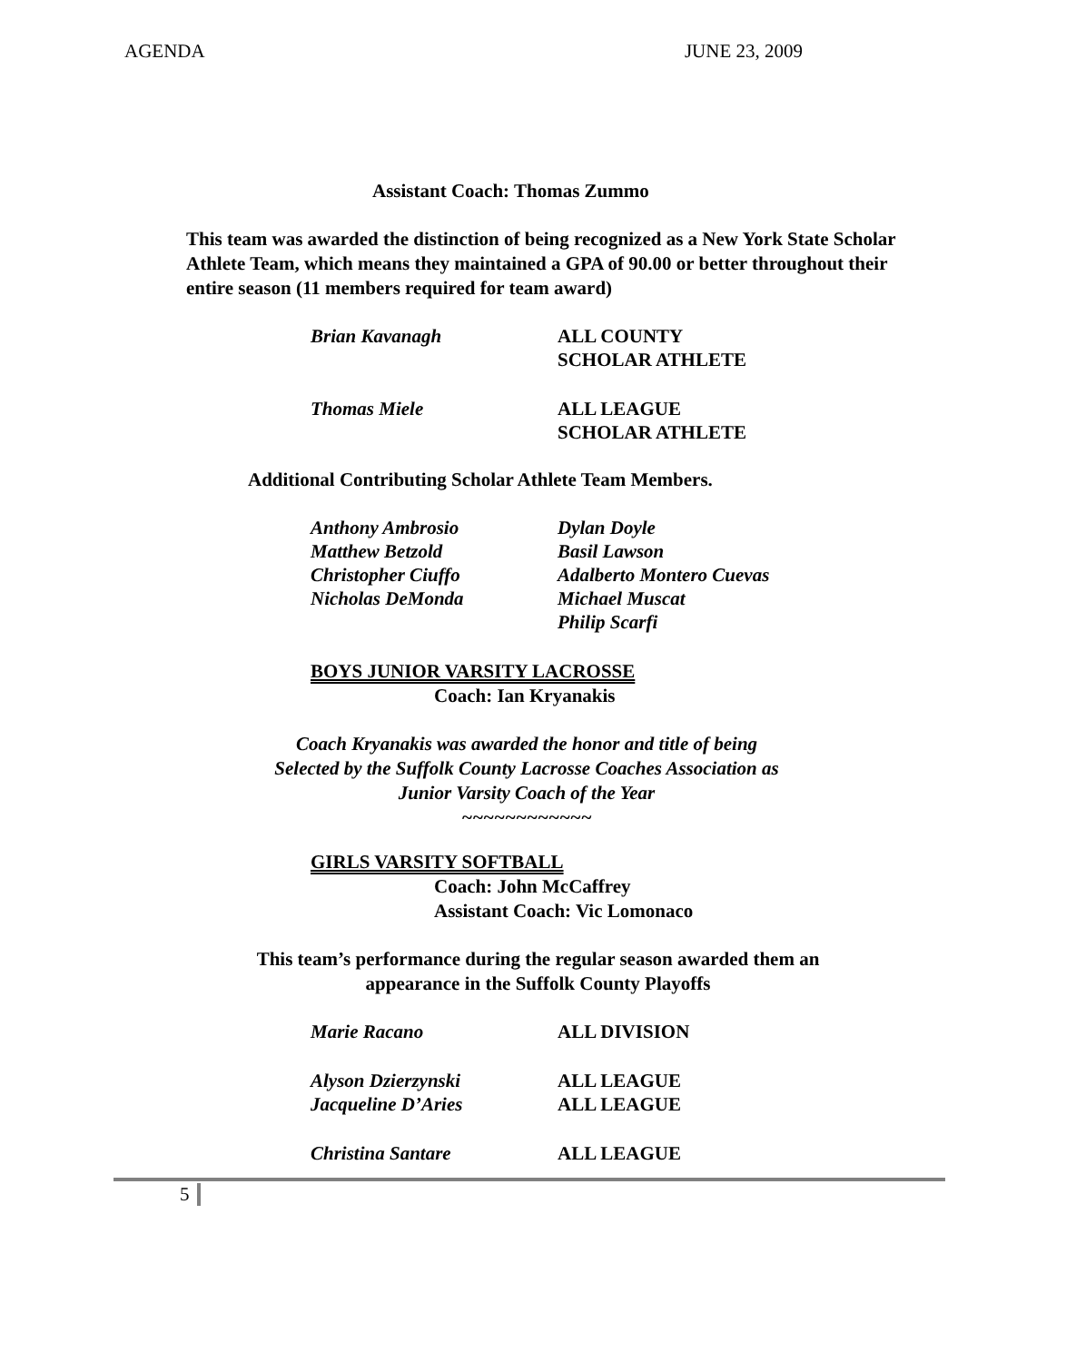AGENDA JUNE 23, 2009
Assistant Coach: Thomas Zummo
This team was awarded the distinction of being recognized as a New York State Scholar Athlete Team, which means they maintained a GPA of 90.00 or better throughout their entire season (11 members required for team award)
Brian Kavanagh ALL COUNTY
SCHOLAR ATHLETE
Thomas Miele ALL LEAGUE
SCHOLAR ATHLETE
Additional Contributing Scholar Athlete Team Members.
Anthony Ambrosio
Matthew Betzold
Christopher Ciuffo
Nicholas DeMonda
Dylan Doyle
Basil Lawson
Adalberto Montero Cuevas
Michael Muscat
Philip Scarfi
BOYS JUNIOR VARSITY LACROSSE
Coach: Ian Kryanakis
Coach Kryanakis was awarded the honor and title of being
Selected by the Suffolk County Lacrosse Coaches Association as
Junior Varsity Coach of the Year
~~~~~~~~~~~~
GIRLS VARSITY SOFTBALL
Coach: John McCaffrey
Assistant Coach: Vic Lomonaco
This team’s performance during the regular season awarded them an
appearance in the Suffolk County Playoffs
Marie Racano ALL DIVISION
Alyson Dzierzynski
Jacqueline D’Aries
ALL LEAGUE
ALL LEAGUE
Christina Santare ALL LEAGUE
5